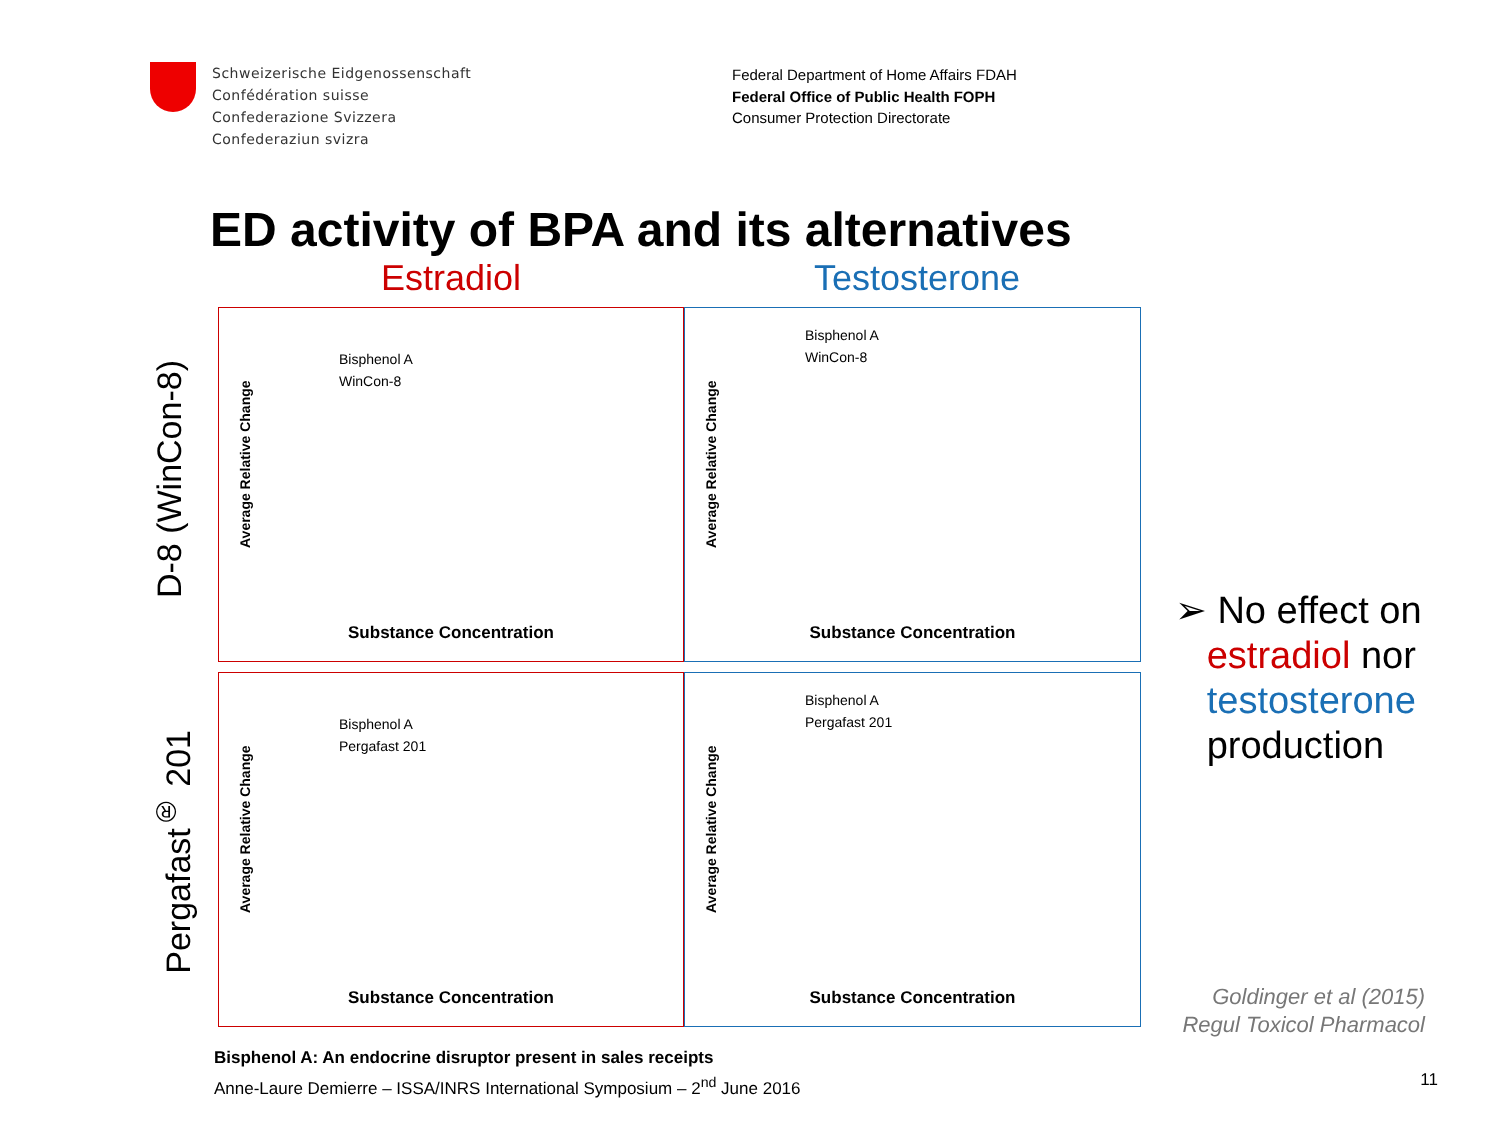Schweizerische Eidgenossenschaft
Confédération suisse
Confederazione Svizzera
Confederaziun svizra
Federal Department of Home Affairs FDAH
Federal Office of Public Health FOPH
Consumer Protection Directorate
ED activity of BPA and its alternatives
Estradiol Testosterone
D-8 (WinCon-8)
Pergafast<sup>®</sup> 201
Average Relative Change
Bisphenol A
WinCon-8
Substance Concentration
Average Relative Change
Bisphenol A
WinCon-8
Substance Concentration
Average Relative Change
Bisphenol A
Pergafast 201
Substance Concentration
Average Relative Change
Bisphenol A
Pergafast 201
Substance Concentration
➢ No effect on
estradiol nor
testosterone
production
Goldinger et al (2015)
Regul Toxicol Pharmacol
Bisphenol A: An endocrine disruptor present in sales receipts
Anne-Laure Demierre – ISSA/INRS International Symposium – 2<sup>nd</sup> June 2016
11